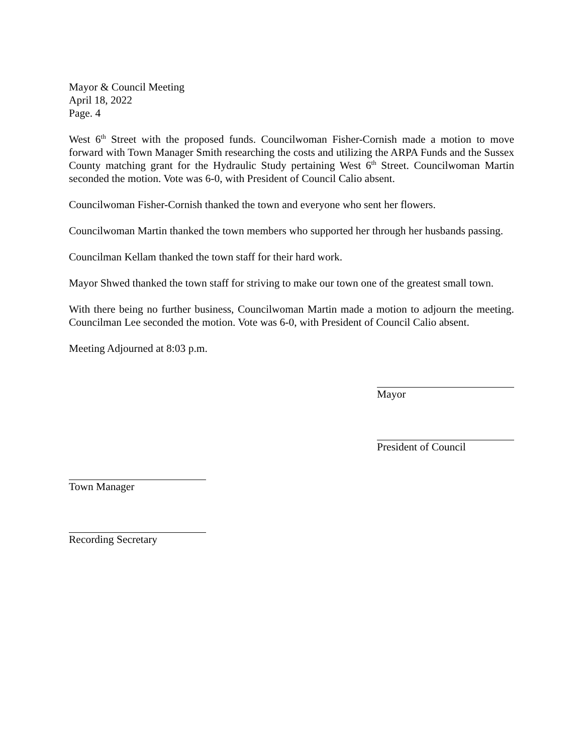Mayor & Council Meeting
April 18, 2022
Page. 4
West 6<sup>th</sup> Street with the proposed funds. Councilwoman Fisher-Cornish made a motion to move forward with Town Manager Smith researching the costs and utilizing the ARPA Funds and the Sussex County matching grant for the Hydraulic Study pertaining West 6<sup>th</sup> Street. Councilwoman Martin seconded the motion. Vote was 6-0, with President of Council Calio absent.
Councilwoman Fisher-Cornish thanked the town and everyone who sent her flowers.
Councilwoman Martin thanked the town members who supported her through her husbands passing.
Councilman Kellam thanked the town staff for their hard work.
Mayor Shwed thanked the town staff for striving to make our town one of the greatest small town.
With there being no further business, Councilwoman Martin made a motion to adjourn the meeting. Councilman Lee seconded the motion. Vote was 6-0, with President of Council Calio absent.
Meeting Adjourned at 8:03 p.m.
Mayor
President of Council
Town Manager
Recording Secretary